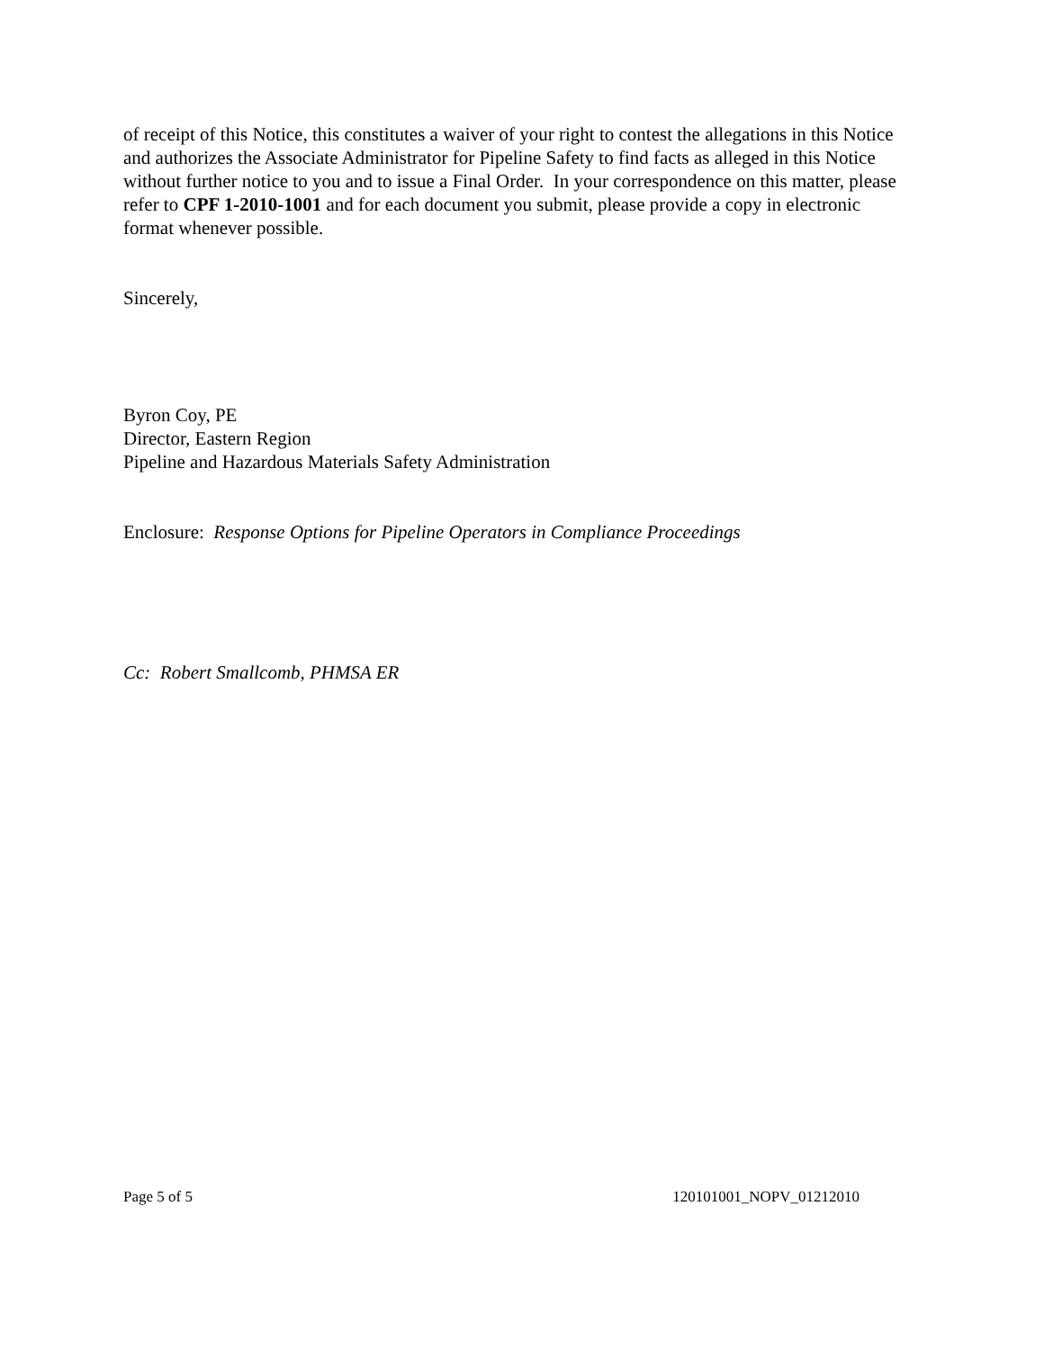of receipt of this Notice, this constitutes a waiver of your right to contest the allegations in this Notice and authorizes the Associate Administrator for Pipeline Safety to find facts as alleged in this Notice without further notice to you and to issue a Final Order. In your correspondence on this matter, please refer to CPF 1-2010-1001 and for each document you submit, please provide a copy in electronic format whenever possible.
Sincerely,
Byron Coy, PE
Director, Eastern Region
Pipeline and Hazardous Materials Safety Administration
Enclosure: Response Options for Pipeline Operators in Compliance Proceedings
Cc: Robert Smallcomb, PHMSA ER
Page 5 of 5 120101001_NOPV_01212010